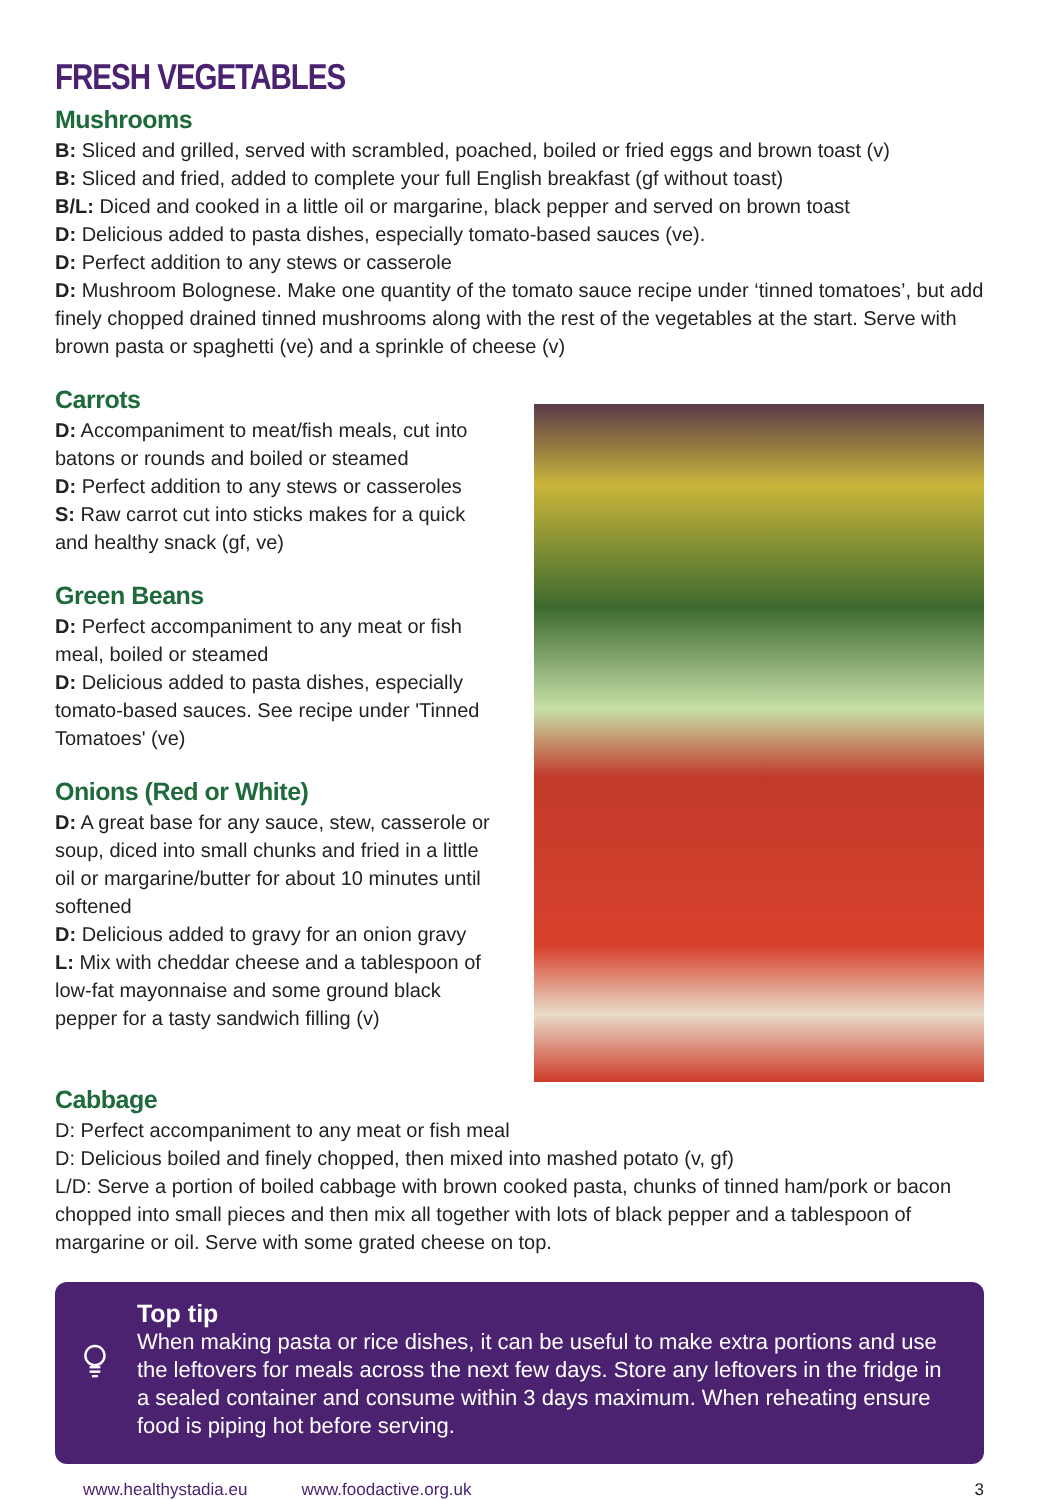FRESH VEGETABLES
Mushrooms
B: Sliced and grilled, served with scrambled, poached, boiled or fried eggs and brown toast (v)
B: Sliced and fried, added to complete your full English breakfast (gf without toast)
B/L: Diced and cooked in a little oil or margarine, black pepper and served on brown toast
D: Delicious added to pasta dishes, especially tomato-based sauces (ve).
D: Perfect addition to any stews or casserole
D: Mushroom Bolognese. Make one quantity of the tomato sauce recipe under ‘tinned tomatoes’, but add finely chopped drained tinned mushrooms along with the rest of the vegetables at the start. Serve with brown pasta or spaghetti (ve) and a sprinkle of cheese (v)
Carrots
D: Accompaniment to meat/fish meals, cut into batons or rounds and boiled or steamed
D: Perfect addition to any stews or casseroles
S: Raw carrot cut into sticks makes for a quick and healthy snack (gf, ve)
Green Beans
D: Perfect accompaniment to any meat or fish meal, boiled or steamed
D: Delicious added to pasta dishes, especially tomato-based sauces. See recipe under 'Tinned Tomatoes' (ve)
Onions (Red or White)
D: A great base for any sauce, stew, casserole or soup, diced into small chunks and fried in a little oil or margarine/butter for about 10 minutes until softened
D: Delicious added to gravy for an onion gravy
L: Mix with cheddar cheese and a tablespoon of low-fat mayonnaise and some ground black pepper for a tasty sandwich filling (v)
Cabbage
D: Perfect accompaniment to any meat or fish meal
D: Delicious boiled and finely chopped, then mixed into mashed potato (v, gf)
L/D: Serve a portion of boiled cabbage with brown cooked pasta, chunks of tinned ham/pork or bacon chopped into small pieces and then mix all together with lots of black pepper and a tablespoon of margarine or oil. Serve with some grated cheese on top.
Top tip
When making pasta or rice dishes, it can be useful to make extra portions and use the leftovers for meals across the next few days. Store any leftovers in the fridge in a sealed container and consume within 3 days maximum. When reheating ensure food is piping hot before serving.
www.healthystadia.eu www.foodactive.org.uk 3